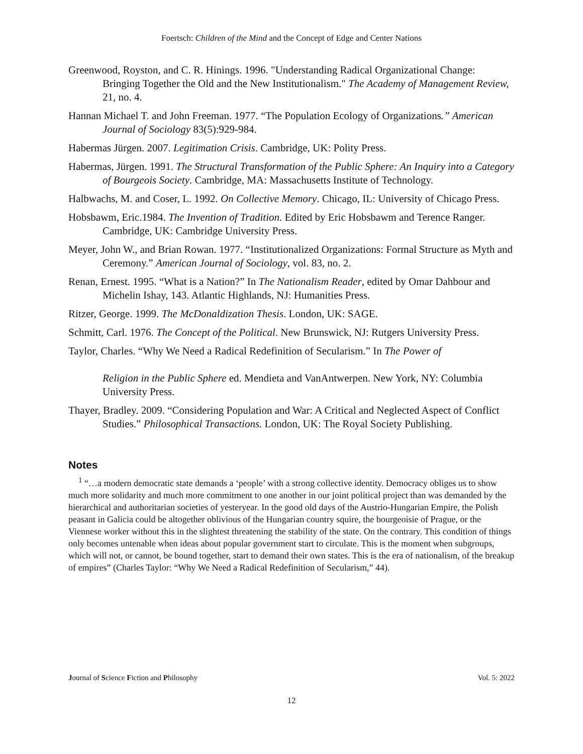Foertsch: Children of the Mind and the Concept of Edge and Center Nations
Greenwood, Royston, and C. R. Hinings. 1996. "Understanding Radical Organizational Change: Bringing Together the Old and the New Institutionalism." The Academy of Management Review, 21, no. 4.
Hannan Michael T. and John Freeman. 1977. “The Population Ecology of Organizations.” American Journal of Sociology 83(5):929-984.
Habermas Jürgen. 2007. Legitimation Crisis. Cambridge, UK: Polity Press.
Habermas, Jürgen. 1991. The Structural Transformation of the Public Sphere: An Inquiry into a Category of Bourgeois Society. Cambridge, MA: Massachusetts Institute of Technology.
Halbwachs, M. and Coser, L. 1992. On Collective Memory. Chicago, IL: University of Chicago Press.
Hobsbawm, Eric.1984. The Invention of Tradition. Edited by Eric Hobsbawm and Terence Ranger. Cambridge, UK: Cambridge University Press.
Meyer, John W., and Brian Rowan. 1977. “Institutionalized Organizations: Formal Structure as Myth and Ceremony.” American Journal of Sociology, vol. 83, no. 2.
Renan, Ernest. 1995. “What is a Nation?” In The Nationalism Reader, edited by Omar Dahbour and Michelin Ishay, 143. Atlantic Highlands, NJ: Humanities Press.
Ritzer, George. 1999. The McDonaldization Thesis. London, UK: SAGE.
Schmitt, Carl. 1976. The Concept of the Political. New Brunswick, NJ: Rutgers University Press.
Taylor, Charles. “Why We Need a Radical Redefinition of Secularism.” In The Power of
Religion in the Public Sphere ed. Mendieta and VanAntwerpen. New York, NY: Columbia University Press.
Thayer, Bradley. 2009. “Considering Population and War: A Critical and Neglected Aspect of Conflict Studies.” Philosophical Transactions. London, UK: The Royal Society Publishing.
Notes
<sup>1</sup> “…a modern democratic state demands a ‘people’ with a strong collective identity. Democracy obliges us to show much more solidarity and much more commitment to one another in our joint political project than was demanded by the hierarchical and authoritarian societies of yesteryear. In the good old days of the Austrio-Hungarian Empire, the Polish peasant in Galicia could be altogether oblivious of the Hungarian country squire, the bourgeoisie of Prague, or the Viennese worker without this in the slightest threatening the stability of the state. On the contrary. This condition of things only becomes untenable when ideas about popular government start to circulate. This is the moment when subgroups, which will not, or cannot, be bound together, start to demand their own states. This is the era of nationalism, of the breakup of empires” (Charles Taylor: “Why We Need a Radical Redefinition of Secularism,” 44).
Journal of Science Fiction and Philosophy Vol. 5: 2022
12